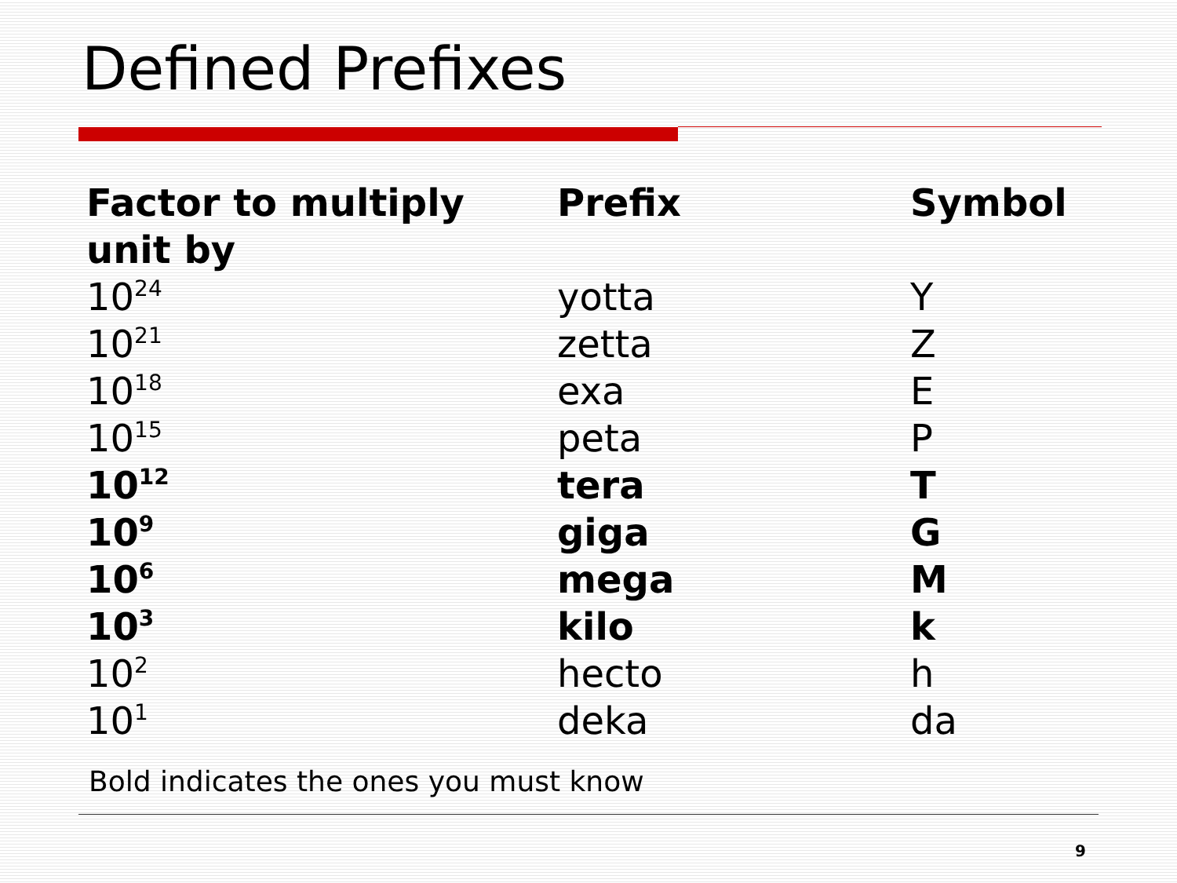Defined Prefixes
| Factor to multiply unit by | Prefix | Symbol |
| --- | --- | --- |
| 10<sup>24</sup> | yotta | Y |
| 10<sup>21</sup> | zetta | Z |
| 10<sup>18</sup> | exa | E |
| 10<sup>15</sup> | peta | P |
| 10<sup>12</sup> | tera | T |
| 10<sup>9</sup> | giga | G |
| 10<sup>6</sup> | mega | M |
| 10<sup>3</sup> | kilo | k |
| 10<sup>2</sup> | hecto | h |
| 10<sup>1</sup> | deka | da |
Bold indicates the ones you must know
9